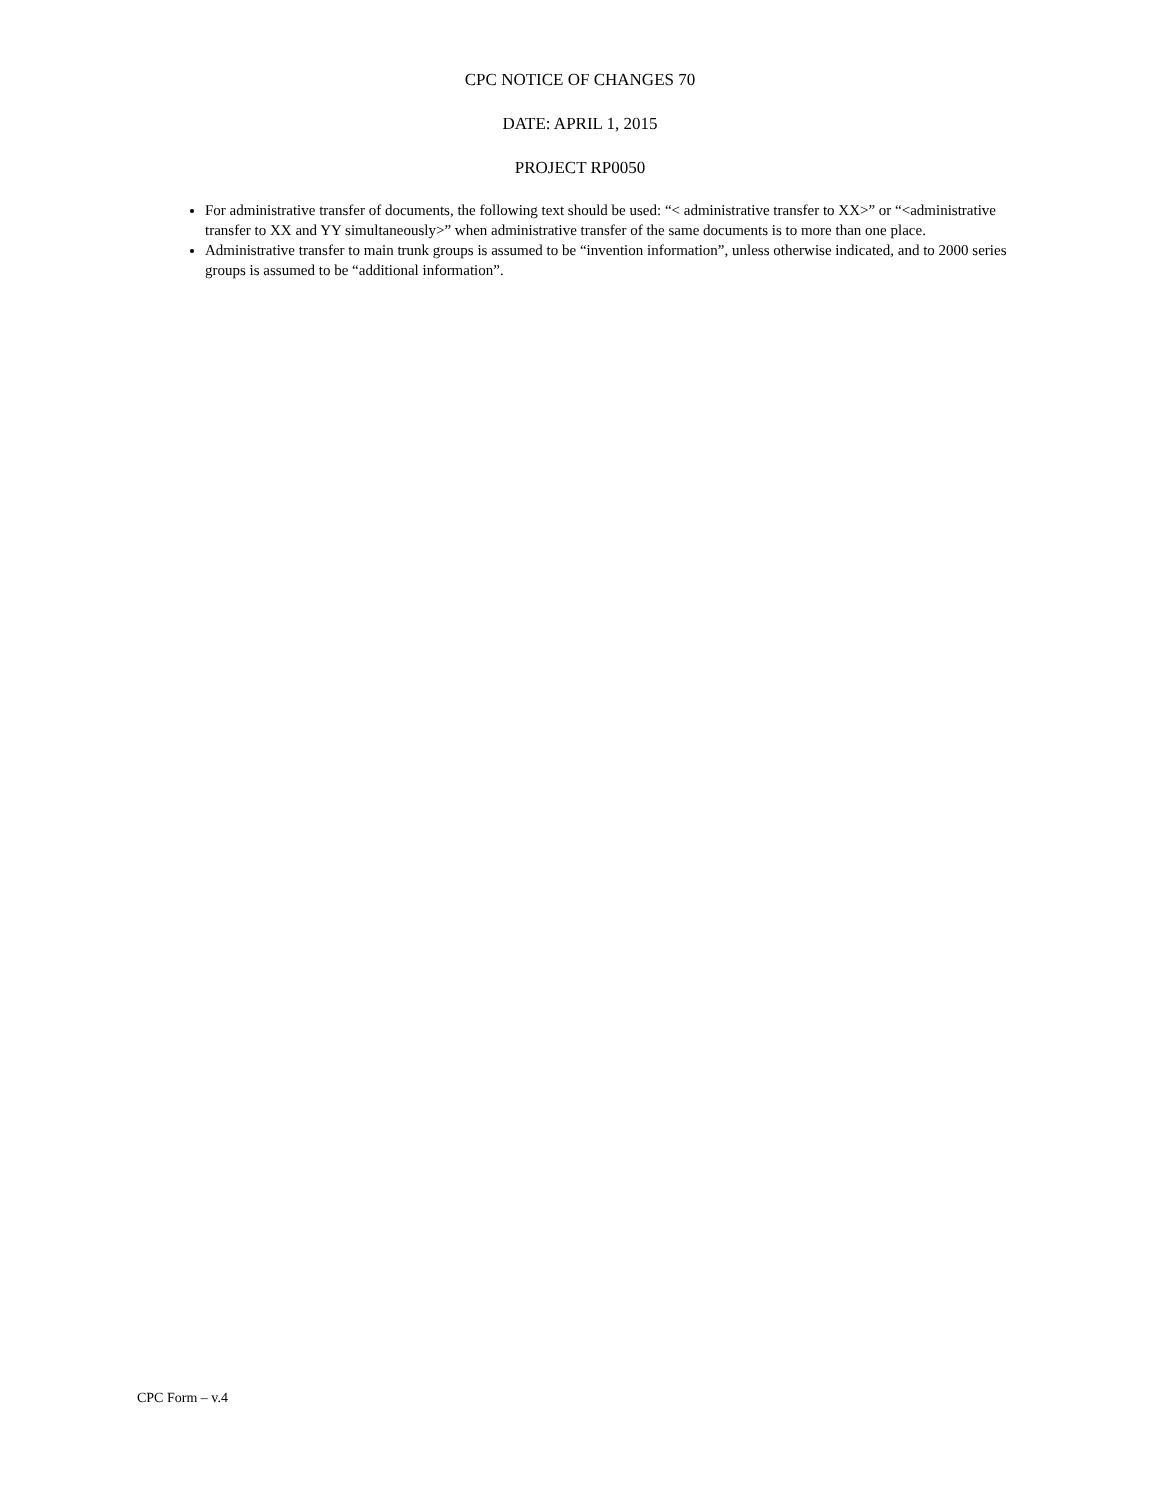CPC NOTICE OF CHANGES 70
DATE: APRIL 1, 2015
PROJECT RP0050
For administrative transfer of documents, the following text should be used: “< administrative transfer to XX>” or “<administrative transfer to XX and YY simultaneously>” when administrative transfer of the same documents is to more than one place.
Administrative transfer to main trunk groups is assumed to be “invention information”, unless otherwise indicated, and to 2000 series groups is assumed to be “additional information”.
CPC Form – v.4